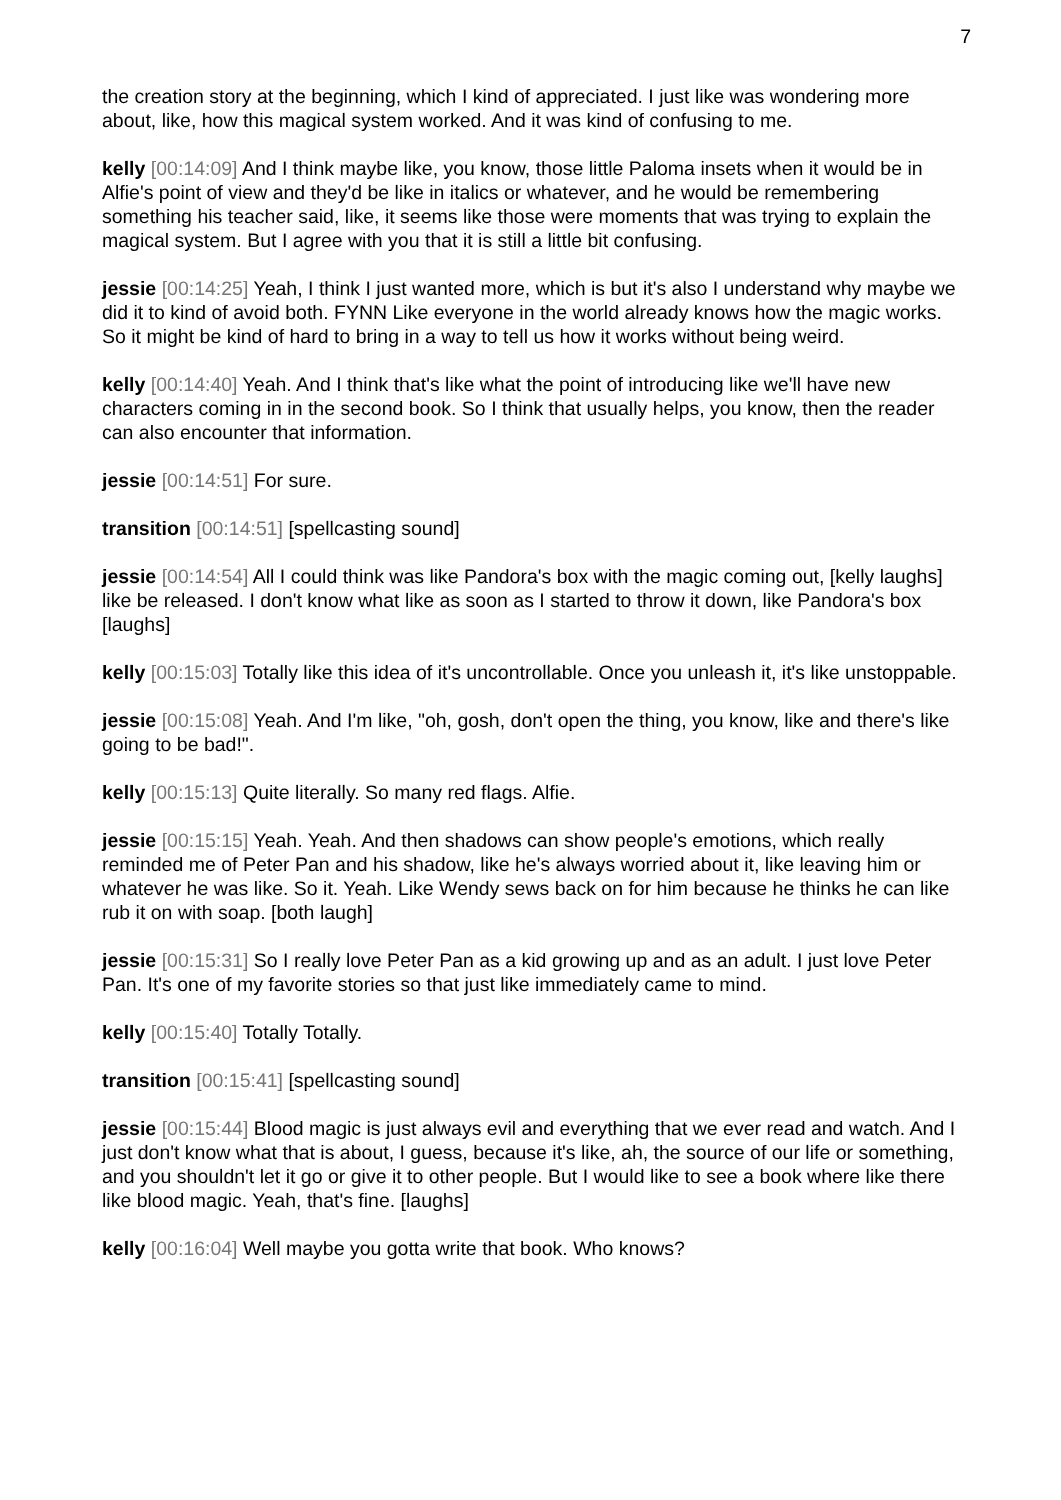7
the creation story at the beginning, which I kind of appreciated. I just like was wondering more about, like, how this magical system worked. And it was kind of confusing to me.
kelly [00:14:09] And I think maybe like, you know, those little Paloma insets when it would be in Alfie's point of view and they'd be like in italics or whatever, and he would be remembering something his teacher said, like, it seems like those were moments that was trying to explain the magical system. But I agree with you that it is still a little bit confusing.
jessie [00:14:25] Yeah, I think I just wanted more, which is but it's also I understand why maybe we did it to kind of avoid both. FYNN Like everyone in the world already knows how the magic works. So it might be kind of hard to bring in a way to tell us how it works without being weird.
kelly [00:14:40] Yeah. And I think that's like what the point of introducing like we'll have new characters coming in in the second book. So I think that usually helps, you know, then the reader can also encounter that information.
jessie [00:14:51] For sure.
transition [00:14:51] [spellcasting sound]
jessie [00:14:54] All I could think was like Pandora's box with the magic coming out, [kelly laughs] like be released. I don't know what like as soon as I started to throw it down, like Pandora's box [laughs]
kelly [00:15:03] Totally like this idea of it's uncontrollable. Once you unleash it, it's like unstoppable.
jessie [00:15:08] Yeah. And I'm like, "oh, gosh, don't open the thing, you know, like and there's like going to be bad!".
kelly [00:15:13] Quite literally. So many red flags. Alfie.
jessie [00:15:15] Yeah. Yeah. And then shadows can show people's emotions, which really reminded me of Peter Pan and his shadow, like he's always worried about it, like leaving him or whatever he was like. So it. Yeah. Like Wendy sews back on for him because he thinks he can like rub it on with soap. [both laugh]
jessie [00:15:31] So I really love Peter Pan as a kid growing up and as an adult. I just love Peter Pan. It's one of my favorite stories so that just like immediately came to mind.
kelly [00:15:40] Totally Totally.
transition [00:15:41] [spellcasting sound]
jessie [00:15:44] Blood magic is just always evil and everything that we ever read and watch. And I just don't know what that is about, I guess, because it's like, ah, the source of our life or something, and you shouldn't let it go or give it to other people. But I would like to see a book where like there like blood magic. Yeah, that's fine. [laughs]
kelly [00:16:04] Well maybe you gotta write that book. Who knows?